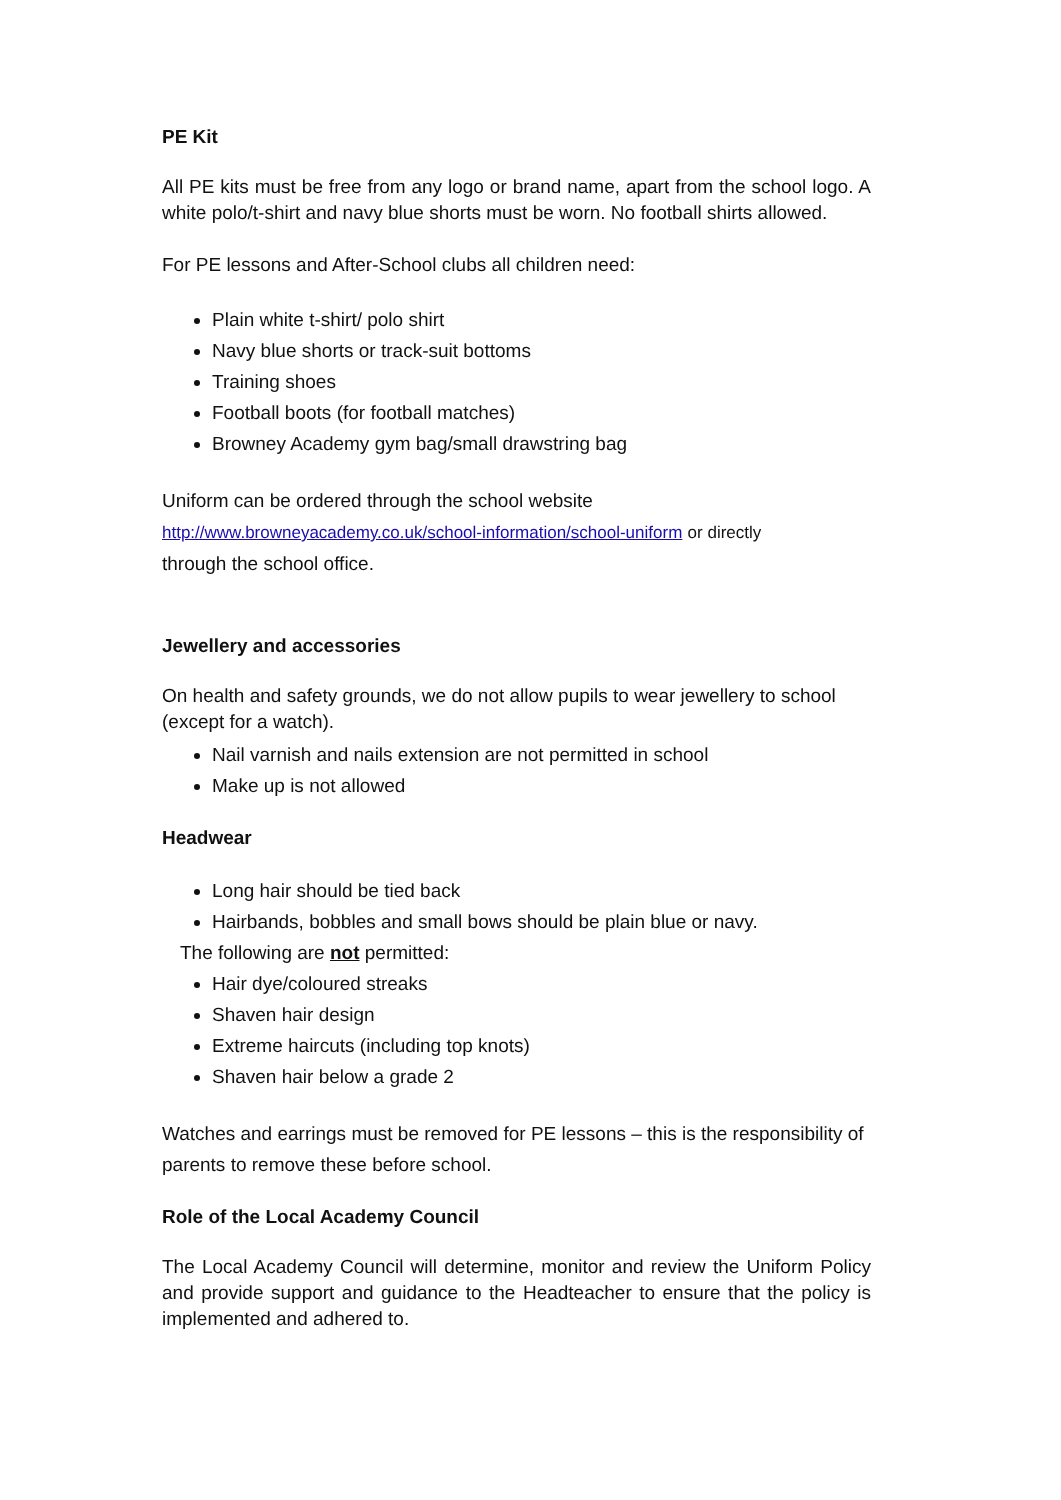PE Kit
All PE kits must be free from any logo or brand name, apart from the school logo. A white polo/t-shirt and navy blue shorts must be worn. No football shirts allowed.
For PE lessons and After-School clubs all children need:
Plain white t-shirt/ polo shirt
Navy blue shorts or track-suit bottoms
Training shoes
Football boots (for football matches)
Browney Academy gym bag/small drawstring bag
Uniform can be ordered through the school website
http://www.browneyacademy.co.uk/school-information/school-uniform or directly
through the school office.
Jewellery and accessories
On health and safety grounds, we do not allow pupils to wear jewellery to school (except for a watch).
Nail varnish and nails extension are not permitted in school
Make up is not allowed
Headwear
Long hair should be tied back
Hairbands, bobbles and small bows should be plain blue or navy.
The following are not permitted:
Hair dye/coloured streaks
Shaven hair design
Extreme haircuts (including top knots)
Shaven hair below a grade 2
Watches and earrings must be removed for PE lessons – this is the responsibility of parents to remove these before school.
Role of the Local Academy Council
The Local Academy Council will determine, monitor and review the Uniform Policy and provide support and guidance to the Headteacher to ensure that the policy is implemented and adhered to.